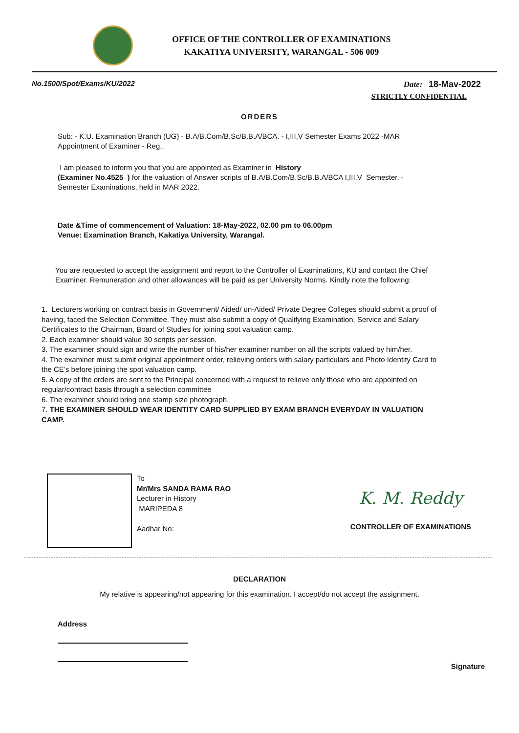OFFICE OF THE CONTROLLER OF EXAMINATIONS
KAKATIYA UNIVERSITY, WARANGAL - 506 009
No.1500/Spot/Exams/KU/2022 Date: 18-Mav-2022
STRICTLY CONFIDENTIAL
ORDERS
Sub: - K.U. Examination Branch (UG) - B.A/B.Com/B.Sc/B.B.A/BCA. - I,III,V Semester Exams 2022 -MAR Appointment of Examiner - Reg..
I am pleased to inform you that you are appointed as Examiner in History
(Examiner No.4525 ) for the valuation of Answer scripts of B.A/B.Com/B.Sc/B.B.A/BCA I,III,V Semester. - Semester Examinations, held in MAR 2022.
Date &Time of commencement of Valuation: 18-May-2022, 02.00 pm to 06.00pm
Venue: Examination Branch, Kakatiya University, Warangal.
You are requested to accept the assignment and report to the Controller of Examinations, KU and contact the Chief Examiner. Remuneration and other allowances will be paid as per University Norms. Kindly note the following:
1. Lecturers working on contract basis in Government/ Aided/ un-Aided/ Private Degree Colleges should submit a proof of having, faced the Selection Committee. They must also submit a copy of Qualifying Examination, Service and Salary Certificates to the Chairman, Board of Studies for joining spot valuation camp.
2. Each examiner should value 30 scripts per session.
3. The examiner should sign and write the number of his/her examiner number on all the scripts valued by him/her.
4. The examiner must submit original appointment order, relieving orders with salary particulars and Photo Identity Card to the CE’s before joining the spot valuation camp.
5. A copy of the orders are sent to the Principal concerned with a request to relieve only those who are appointed on regular/contract basis through a selection committee
6. The examiner should bring one stamp size photograph.
7. THE EXAMINER SHOULD WEAR IDENTITY CARD SUPPLIED BY EXAM BRANCH EVERYDAY IN VALUATION CAMP.
To
Mr/Mrs SANDA RAMA RAO
Lecturer in History
MARIPEDA 8
Aadhar No:
K. M. Reddy
CONTROLLER OF EXAMINATIONS
DECLARATION
My relative is appearing/not appearing for this examination. I accept/do not accept the assignment.
Address
Signature